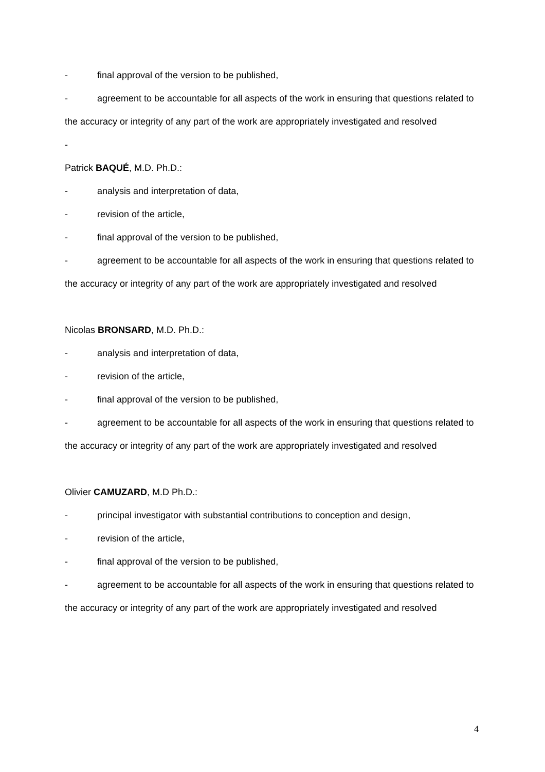- final approval of the version to be published,
- agreement to be accountable for all aspects of the work in ensuring that questions related to the accuracy or integrity of any part of the work are appropriately investigated and resolved
-
Patrick BAQUÉ, M.D. Ph.D.:
- analysis and interpretation of data,
- revision of the article,
- final approval of the version to be published,
- agreement to be accountable for all aspects of the work in ensuring that questions related to the accuracy or integrity of any part of the work are appropriately investigated and resolved
Nicolas BRONSARD, M.D. Ph.D.:
- analysis and interpretation of data,
- revision of the article,
- final approval of the version to be published,
- agreement to be accountable for all aspects of the work in ensuring that questions related to the accuracy or integrity of any part of the work are appropriately investigated and resolved
Olivier CAMUZARD, M.D Ph.D.:
- principal investigator with substantial contributions to conception and design,
- revision of the article,
- final approval of the version to be published,
- agreement to be accountable for all aspects of the work in ensuring that questions related to the accuracy or integrity of any part of the work are appropriately investigated and resolved
4